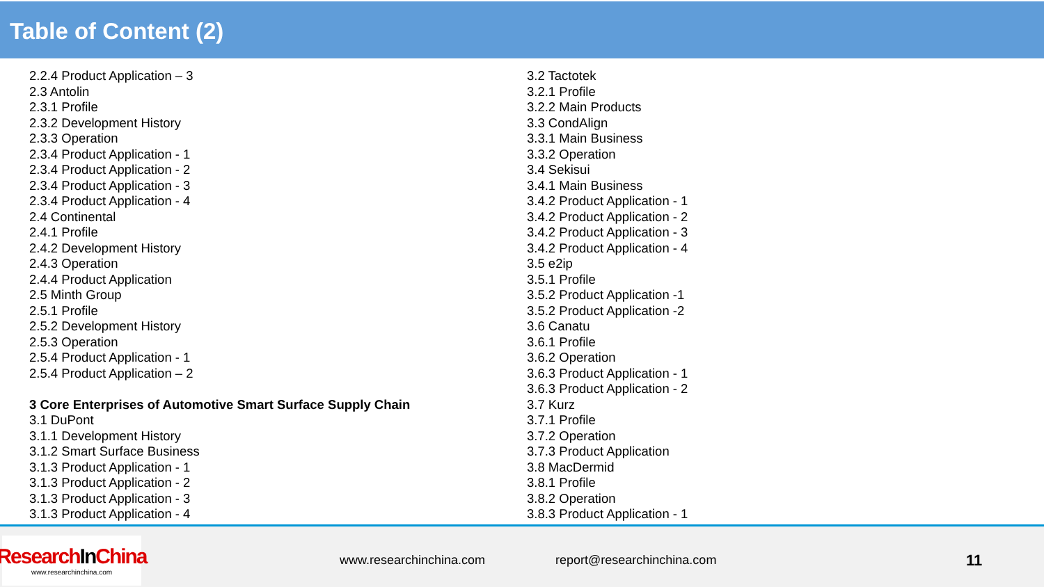Table of Content (2)
2.2.4 Product Application – 3
2.3 Antolin
2.3.1 Profile
2.3.2 Development History
2.3.3 Operation
2.3.4 Product Application - 1
2.3.4 Product Application - 2
2.3.4 Product Application - 3
2.3.4 Product Application - 4
2.4 Continental
2.4.1 Profile
2.4.2 Development History
2.4.3 Operation
2.4.4 Product Application
2.5 Minth Group
2.5.1 Profile
2.5.2 Development History
2.5.3 Operation
2.5.4 Product Application - 1
2.5.4 Product Application – 2
3 Core Enterprises of Automotive Smart Surface Supply Chain
3.1 DuPont
3.1.1 Development History
3.1.2 Smart Surface Business
3.1.3 Product Application - 1
3.1.3 Product Application - 2
3.1.3 Product Application - 3
3.1.3 Product Application - 4
3.2 Tactotek
3.2.1 Profile
3.2.2 Main Products
3.3 CondAlign
3.3.1 Main Business
3.3.2 Operation
3.4 Sekisui
3.4.1 Main Business
3.4.2 Product Application - 1
3.4.2 Product Application - 2
3.4.2 Product Application - 3
3.4.2 Product Application - 4
3.5 e2ip
3.5.1 Profile
3.5.2 Product Application -1
3.5.2 Product Application -2
3.6 Canatu
3.6.1 Profile
3.6.2 Operation
3.6.3 Product Application - 1
3.6.3 Product Application - 2
3.7 Kurz
3.7.1 Profile
3.7.2 Operation
3.7.3 Product Application
3.8 MacDermid
3.8.1 Profile
3.8.2 Operation
3.8.3 Product Application - 1
ResearchIn China
www.researchinchina.com
www.researchinchina.com report@researchinchina.com
11